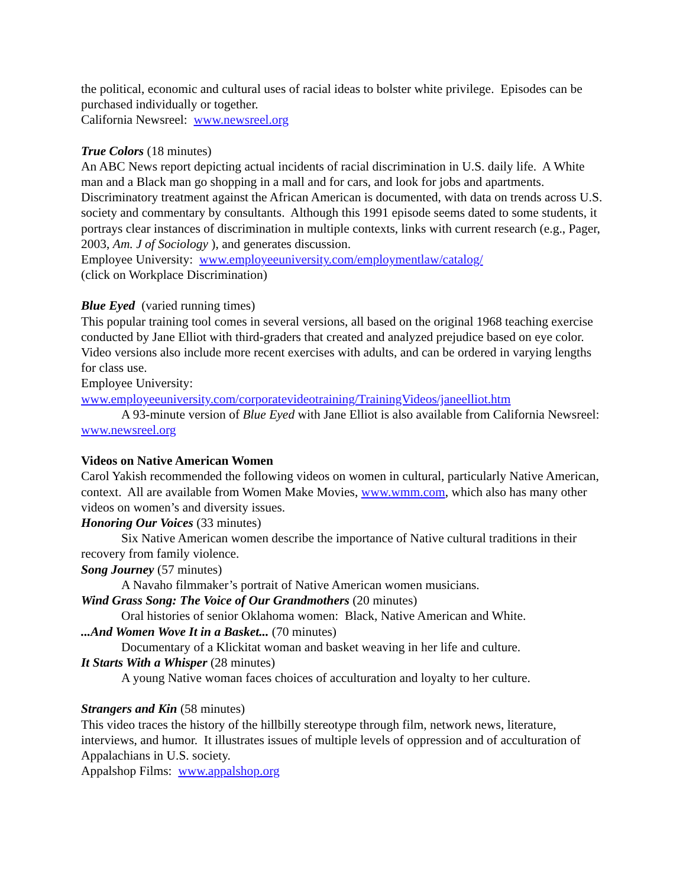the political, economic and cultural uses of racial ideas to bolster white privilege. Episodes can be purchased individually or together.
California Newsreel: www.newsreel.org
True Colors (18 minutes)
An ABC News report depicting actual incidents of racial discrimination in U.S. daily life. A White man and a Black man go shopping in a mall and for cars, and look for jobs and apartments. Discriminatory treatment against the African American is documented, with data on trends across U.S. society and commentary by consultants. Although this 1991 episode seems dated to some students, it portrays clear instances of discrimination in multiple contexts, links with current research (e.g., Pager, 2003, Am. J of Sociology ), and generates discussion.
Employee University: www.employeeuniversity.com/employmentlaw/catalog/
(click on Workplace Discrimination)
Blue Eyed (varied running times)
This popular training tool comes in several versions, all based on the original 1968 teaching exercise conducted by Jane Elliot with third-graders that created and analyzed prejudice based on eye color. Video versions also include more recent exercises with adults, and can be ordered in varying lengths for class use.
Employee University:
www.employeeuniversity.com/corporatevideotraining/TrainingVideos/janeelliot.htm
A 93-minute version of Blue Eyed with Jane Elliot is also available from California Newsreel: www.newsreel.org
Videos on Native American Women
Carol Yakish recommended the following videos on women in cultural, particularly Native American, context. All are available from Women Make Movies, www.wmm.com, which also has many other videos on women’s and diversity issues.
Honoring Our Voices (33 minutes)
Six Native American women describe the importance of Native cultural traditions in their recovery from family violence.
Song Journey (57 minutes)
A Navaho filmmaker’s portrait of Native American women musicians.
Wind Grass Song: The Voice of Our Grandmothers (20 minutes)
Oral histories of senior Oklahoma women: Black, Native American and White.
...And Women Wove It in a Basket... (70 minutes)
Documentary of a Klickitat woman and basket weaving in her life and culture.
It Starts With a Whisper (28 minutes)
A young Native woman faces choices of acculturation and loyalty to her culture.
Strangers and Kin (58 minutes)
This video traces the history of the hillbilly stereotype through film, network news, literature, interviews, and humor. It illustrates issues of multiple levels of oppression and of acculturation of Appalachians in U.S. society.
Appalshop Films: www.appalshop.org